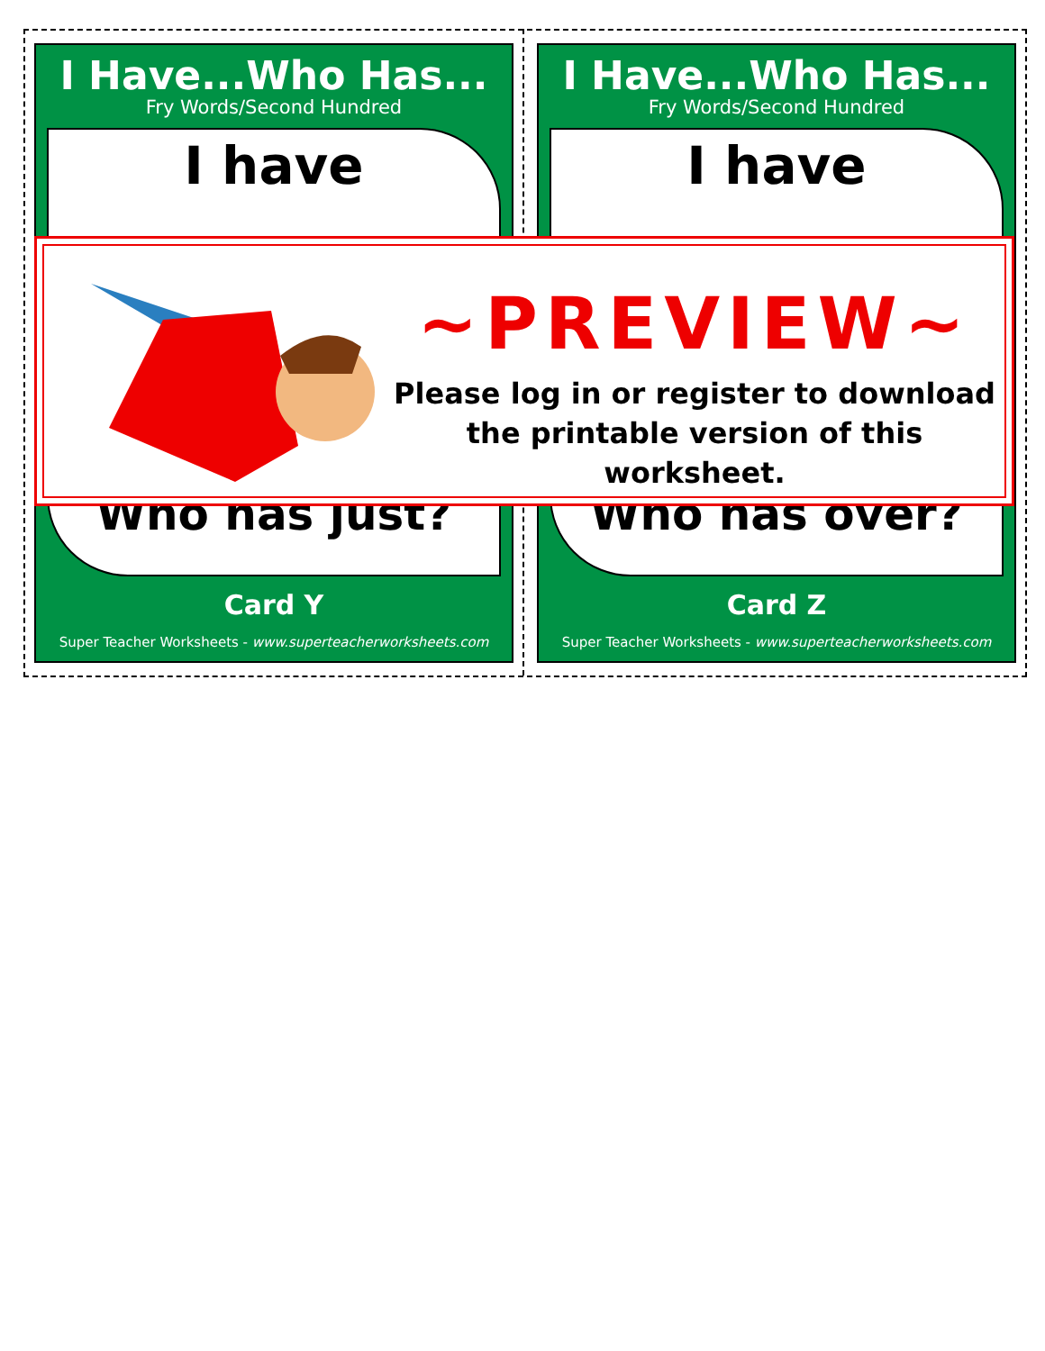I Have...Who Has...
Fry Words/Second Hundred
I have
Who has just?
Card Y
Super Teacher Worksheets - www.superteacherworksheets.com
I Have...Who Has...
Fry Words/Second Hundred
I have
Who has over?
Card Z
Super Teacher Worksheets - www.superteacherworksheets.com
~PREVIEW~
Please log in or register to download
the printable version of this worksheet.